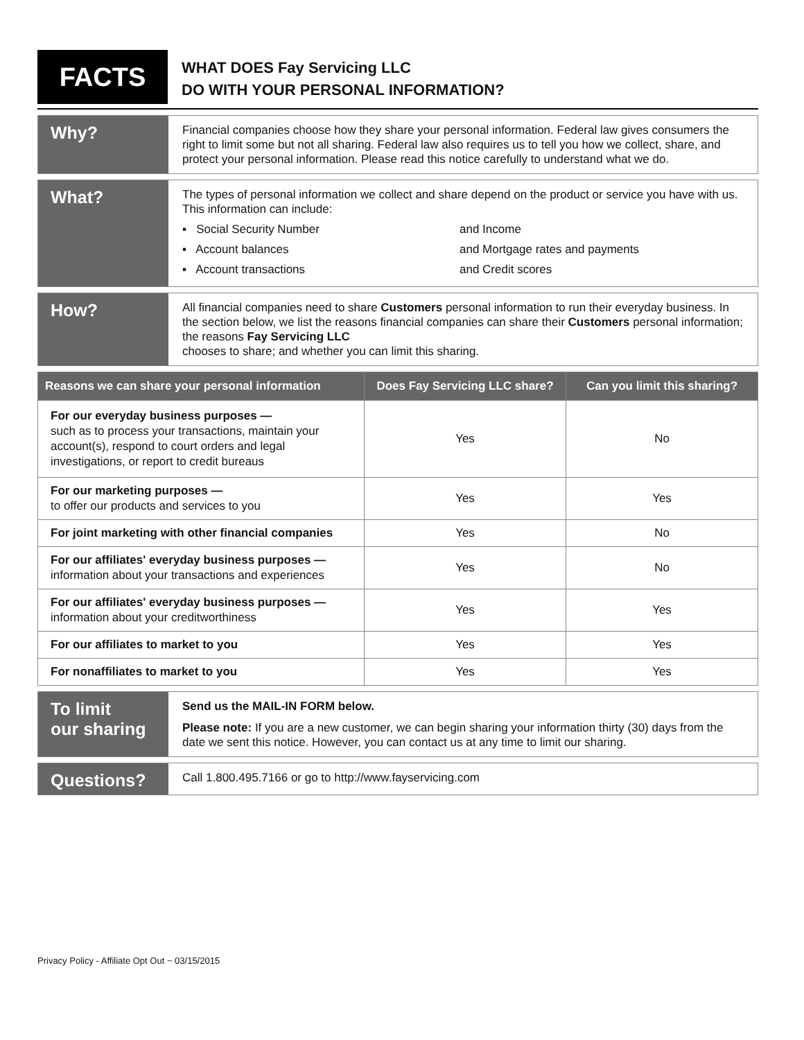FACTS
WHAT DOES Fay Servicing LLC
DO WITH YOUR PERSONAL INFORMATION?
Why?
Financial companies choose how they share your personal information. Federal law gives consumers the right to limit some but not all sharing. Federal law also requires us to tell you how we collect, share, and protect your personal information. Please read this notice carefully to understand what we do.
What?
The types of personal information we collect and share depend on the product or service you have with us. This information can include:
▪ Social Security Number
and Income
▪ Account balances
and Mortgage rates and payments
▪ Account transactions
and Credit scores
How?
All financial companies need to share Customers personal information to run their everyday business. In the section below, we list the reasons financial companies can share their Customers personal information; the reasons Fay Servicing LLC
chooses to share; and whether you can limit this sharing.
| Reasons we can share your personal information | Does Fay Servicing LLC share? | Can you limit this sharing? |
| --- | --- | --- |
| For our everyday business purposes — such as to process your transactions, maintain your account(s), respond to court orders and legal investigations, or report to credit bureaus | Yes | No |
| For our marketing purposes — to offer our products and services to you | Yes | Yes |
| For joint marketing with other financial companies | Yes | No |
| For our affiliates' everyday business purposes — information about your transactions and experiences | Yes | No |
| For our affiliates' everyday business purposes — information about your creditworthiness | Yes | Yes |
| For our affiliates to market to you | Yes | Yes |
| For nonaffiliates to market to you | Yes | Yes |
To limit
our sharing
Send us the MAIL-IN FORM below.
Please note: If you are a new customer, we can begin sharing your information thirty (30) days from the date we sent this notice. However, you can contact us at any time to limit our sharing.
Questions?
Call 1.800.495.7166 or go to http://www.fayservicing.com
Privacy Policy - Affiliate Opt Out ~ 03/15/2015